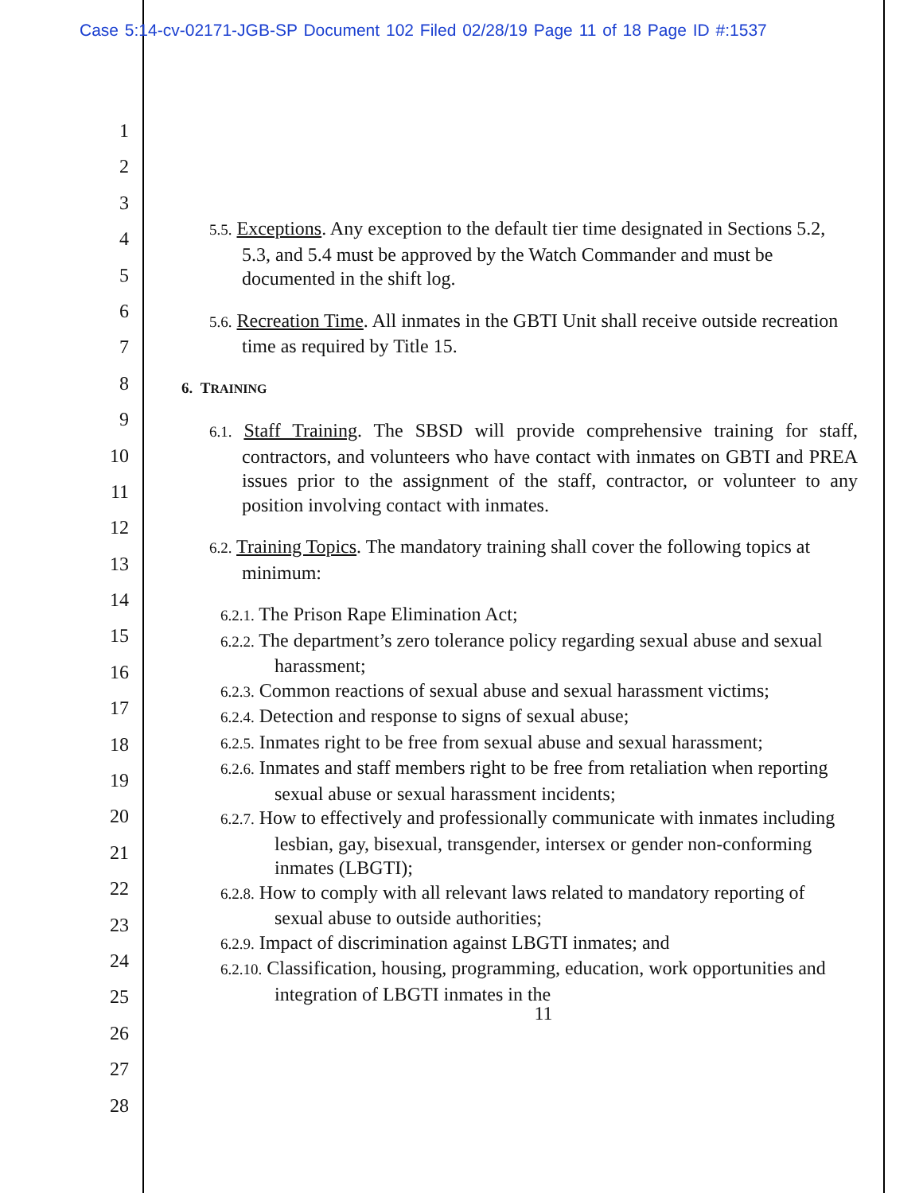Case 5:14-cv-02171-JGB-SP Document 102 Filed 02/28/19 Page 11 of 18 Page ID #:1537
1
2
3
4
5
6
7
8
9
10
11
12
13
14
15
16
17
18
19
20
21
22
23
24
25
26
27
28
5.5. Exceptions. Any exception to the default tier time designated in Sections 5.2, 5.3, and 5.4 must be approved by the Watch Commander and must be documented in the shift log.
5.6. Recreation Time. All inmates in the GBTI Unit shall receive outside recreation time as required by Title 15.
6. TRAINING
6.1. Staff Training. The SBSD will provide comprehensive training for staff, contractors, and volunteers who have contact with inmates on GBTI and PREA issues prior to the assignment of the staff, contractor, or volunteer to any position involving contact with inmates.
6.2. Training Topics. The mandatory training shall cover the following topics at minimum:
6.2.1. The Prison Rape Elimination Act;
6.2.2. The department’s zero tolerance policy regarding sexual abuse and sexual harassment;
6.2.3. Common reactions of sexual abuse and sexual harassment victims;
6.2.4. Detection and response to signs of sexual abuse;
6.2.5. Inmates right to be free from sexual abuse and sexual harassment;
6.2.6. Inmates and staff members right to be free from retaliation when reporting sexual abuse or sexual harassment incidents;
6.2.7. How to effectively and professionally communicate with inmates including lesbian, gay, bisexual, transgender, intersex or gender non-conforming inmates (LBGTI);
6.2.8. How to comply with all relevant laws related to mandatory reporting of sexual abuse to outside authorities;
6.2.9. Impact of discrimination against LBGTI inmates; and
6.2.10. Classification, housing, programming, education, work opportunities and integration of LBGTI inmates in the
11